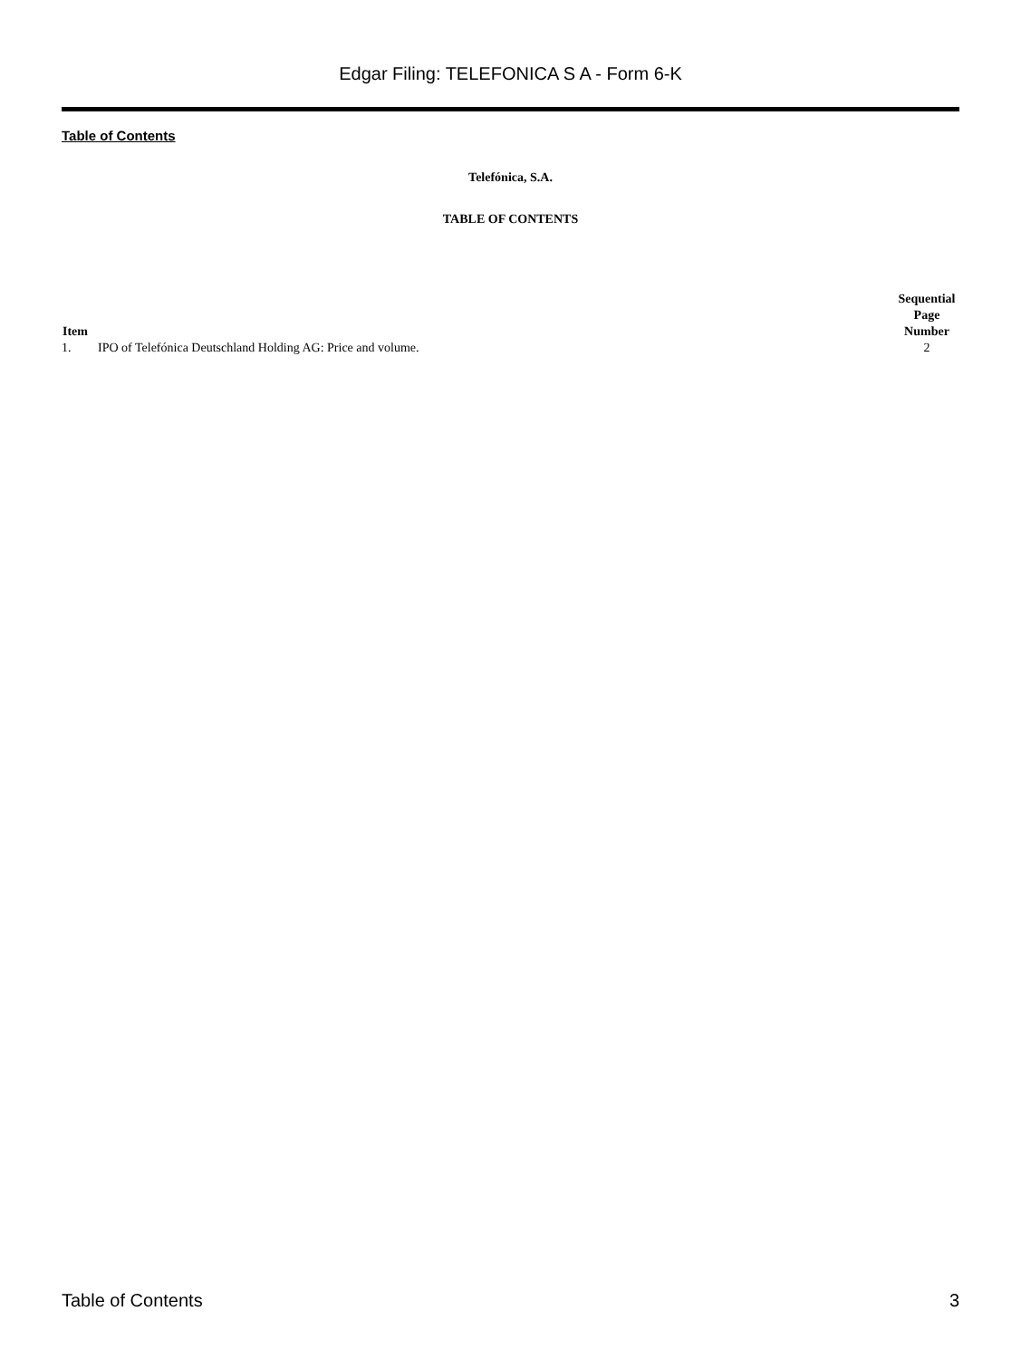Edgar Filing: TELEFONICA S A - Form 6-K
Table of Contents
Telefónica, S.A.
TABLE OF CONTENTS
| Item | | Sequential Page Number |
| --- | --- | --- |
| 1. | IPO of Telefónica Deutschland Holding AG: Price and volume. | 2 |
Table of Contents 3